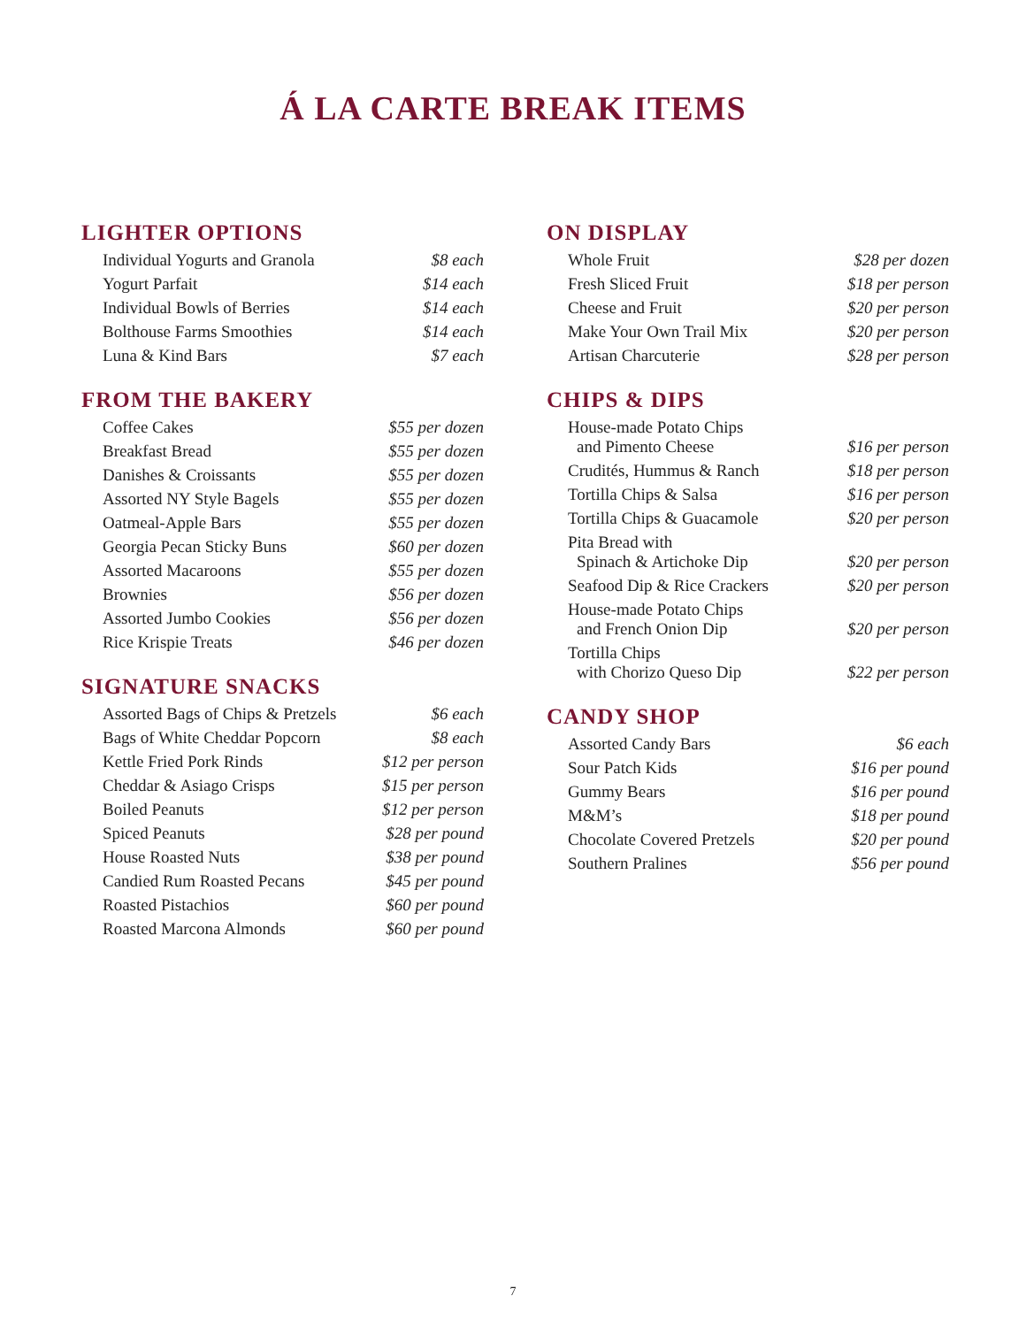Á LA CARTE BREAK ITEMS
LIGHTER OPTIONS
| Individual Yogurts and Granola | $8 each |
| Yogurt Parfait | $14 each |
| Individual Bowls of Berries | $14 each |
| Bolthouse Farms Smoothies | $14 each |
| Luna & Kind Bars | $7 each |
FROM THE BAKERY
| Coffee Cakes | $55 per dozen |
| Breakfast Bread | $55 per dozen |
| Danishes & Croissants | $55 per dozen |
| Assorted NY Style Bagels | $55 per dozen |
| Oatmeal-Apple Bars | $55 per dozen |
| Georgia Pecan Sticky Buns | $60 per dozen |
| Assorted Macaroons | $55 per dozen |
| Brownies | $56 per dozen |
| Assorted Jumbo Cookies | $56 per dozen |
| Rice Krispie Treats | $46 per dozen |
SIGNATURE SNACKS
| Assorted Bags of Chips & Pretzels | $6 each |
| Bags of White Cheddar Popcorn | $8 each |
| Kettle Fried Pork Rinds | $12 per person |
| Cheddar & Asiago Crisps | $15 per person |
| Boiled Peanuts | $12 per person |
| Spiced Peanuts | $28 per pound |
| House Roasted Nuts | $38 per pound |
| Candied Rum Roasted Pecans | $45 per pound |
| Roasted Pistachios | $60 per pound |
| Roasted Marcona Almonds | $60 per pound |
ON DISPLAY
| Whole Fruit | $28 per dozen |
| Fresh Sliced Fruit | $18 per person |
| Cheese and Fruit | $20 per person |
| Make Your Own Trail Mix | $20 per person |
| Artisan Charcuterie | $28 per person |
CHIPS & DIPS
| House-made Potato Chips and Pimento Cheese | $16 per person |
| Crudités, Hummus & Ranch | $18 per person |
| Tortilla Chips & Salsa | $16 per person |
| Tortilla Chips & Guacamole | $20 per person |
| Pita Bread with Spinach & Artichoke Dip | $20 per person |
| Seafood Dip & Rice Crackers | $20 per person |
| House-made Potato Chips and French Onion Dip | $20 per person |
| Tortilla Chips with Chorizo Queso Dip | $22 per person |
CANDY SHOP
| Assorted Candy Bars | $6 each |
| Sour Patch Kids | $16 per pound |
| Gummy Bears | $16 per pound |
| M&M’s | $18 per pound |
| Chocolate Covered Pretzels | $20 per pound |
| Southern Pralines | $56 per pound |
7